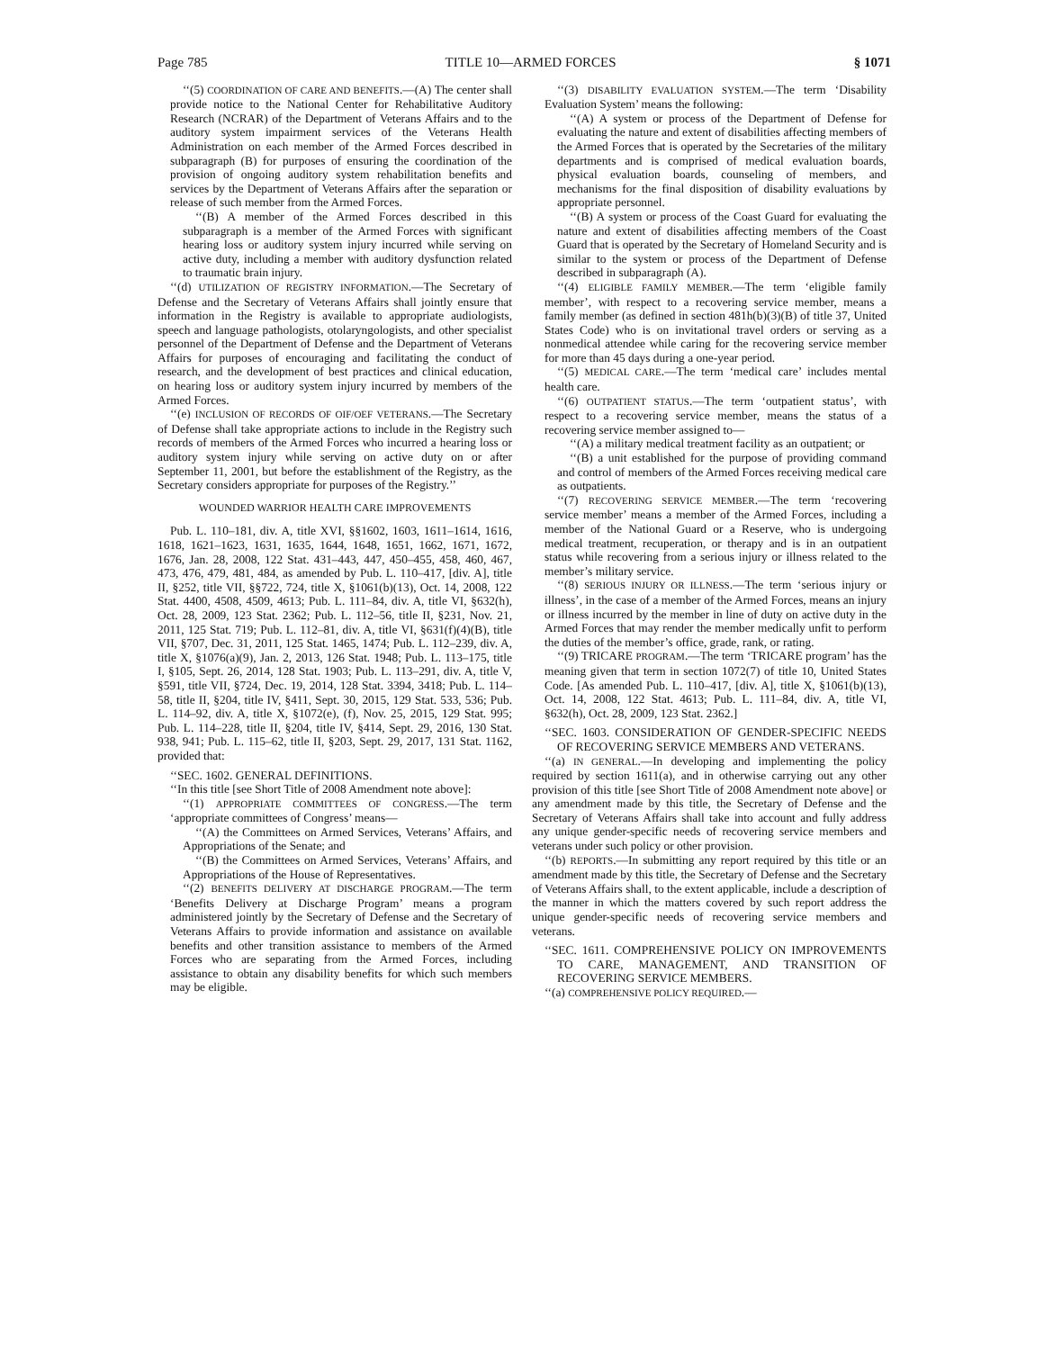Page 785 TITLE 10—ARMED FORCES § 1071
‘‘(5) COORDINATION OF CARE AND BENEFITS.—(A) The center shall provide notice to the National Center for Rehabilitative Auditory Research (NCRAR) of the Department of Veterans Affairs and to the auditory system impairment services of the Veterans Health Administration on each member of the Armed Forces described in subparagraph (B) for purposes of ensuring the coordination of the provision of ongoing auditory system rehabilitation benefits and services by the Department of Veterans Affairs after the separation or release of such member from the Armed Forces.
‘‘(B) A member of the Armed Forces described in this subparagraph is a member of the Armed Forces with significant hearing loss or auditory system injury incurred while serving on active duty, including a member with auditory dysfunction related to traumatic brain injury.
‘‘(d) UTILIZATION OF REGISTRY INFORMATION.—The Secretary of Defense and the Secretary of Veterans Affairs shall jointly ensure that information in the Registry is available to appropriate audiologists, speech and language pathologists, otolaryngologists, and other specialist personnel of the Department of Defense and the Department of Veterans Affairs for purposes of encouraging and facilitating the conduct of research, and the development of best practices and clinical education, on hearing loss or auditory system injury incurred by members of the Armed Forces.
‘‘(e) INCLUSION OF RECORDS OF OIF/OEF VETERANS.—The Secretary of Defense shall take appropriate actions to include in the Registry such records of members of the Armed Forces who incurred a hearing loss or auditory system injury while serving on active duty on or after September 11, 2001, but before the establishment of the Registry, as the Secretary considers appropriate for purposes of the Registry.’’
WOUNDED WARRIOR HEALTH CARE IMPROVEMENTS
Pub. L. 110–181, div. A, title XVI, §§1602, 1603, 1611–1614, 1616, 1618, 1621–1623, 1631, 1635, 1644, 1648, 1651, 1662, 1671, 1672, 1676, Jan. 28, 2008, 122 Stat. 431–443, 447, 450–455, 458, 460, 467, 473, 476, 479, 481, 484, as amended by Pub. L. 110–417, [div. A], title II, §252, title VII, §§722, 724, title X, §1061(b)(13), Oct. 14, 2008, 122 Stat. 4400, 4508, 4509, 4613; Pub. L. 111–84, div. A, title VI, §632(h), Oct. 28, 2009, 123 Stat. 2362; Pub. L. 112–56, title II, §231, Nov. 21, 2011, 125 Stat. 719; Pub. L. 112–81, div. A, title VI, §631(f)(4)(B), title VII, §707, Dec. 31, 2011, 125 Stat. 1465, 1474; Pub. L. 112–239, div. A, title X, §1076(a)(9), Jan. 2, 2013, 126 Stat. 1948; Pub. L. 113–175, title I, §105, Sept. 26, 2014, 128 Stat. 1903; Pub. L. 113–291, div. A, title V, §591, title VII, §724, Dec. 19, 2014, 128 Stat. 3394, 3418; Pub. L. 114–58, title II, §204, title IV, §411, Sept. 30, 2015, 129 Stat. 533, 536; Pub. L. 114–92, div. A, title X, §1072(e), (f), Nov. 25, 2015, 129 Stat. 995; Pub. L. 114–228, title II, §204, title IV, §414, Sept. 29, 2016, 130 Stat. 938, 941; Pub. L. 115–62, title II, §203, Sept. 29, 2017, 131 Stat. 1162, provided that:
‘‘SEC. 1602. GENERAL DEFINITIONS.
‘‘In this title [see Short Title of 2008 Amendment note above]:
‘‘(1) APPROPRIATE COMMITTEES OF CONGRESS.—The term ‘appropriate committees of Congress’ means—
‘‘(A) the Committees on Armed Services, Veterans’ Affairs, and Appropriations of the Senate; and
‘‘(B) the Committees on Armed Services, Veterans’ Affairs, and Appropriations of the House of Representatives.
‘‘(2) BENEFITS DELIVERY AT DISCHARGE PROGRAM.—The term ‘Benefits Delivery at Discharge Program’ means a program administered jointly by the Secretary of Defense and the Secretary of Veterans Affairs to provide information and assistance on available benefits and other transition assistance to members of the Armed Forces who are separating from the Armed Forces, including assistance to obtain any disability benefits for which such members may be eligible.
‘‘(3) DISABILITY EVALUATION SYSTEM.—The term ‘Disability Evaluation System’ means the following:
‘‘(A) A system or process of the Department of Defense for evaluating the nature and extent of disabilities affecting members of the Armed Forces that is operated by the Secretaries of the military departments and is comprised of medical evaluation boards, physical evaluation boards, counseling of members, and mechanisms for the final disposition of disability evaluations by appropriate personnel.
‘‘(B) A system or process of the Coast Guard for evaluating the nature and extent of disabilities affecting members of the Coast Guard that is operated by the Secretary of Homeland Security and is similar to the system or process of the Department of Defense described in subparagraph (A).
‘‘(4) ELIGIBLE FAMILY MEMBER.—The term ‘eligible family member’, with respect to a recovering service member, means a family member (as defined in section 481h(b)(3)(B) of title 37, United States Code) who is on invitational travel orders or serving as a nonmedical attendee while caring for the recovering service member for more than 45 days during a one-year period.
‘‘(5) MEDICAL CARE.—The term ‘medical care’ includes mental health care.
‘‘(6) OUTPATIENT STATUS.—The term ‘outpatient status’, with respect to a recovering service member, means the status of a recovering service member assigned to—
‘‘(A) a military medical treatment facility as an outpatient; or
‘‘(B) a unit established for the purpose of providing command and control of members of the Armed Forces receiving medical care as outpatients.
‘‘(7) RECOVERING SERVICE MEMBER.—The term ‘recovering service member’ means a member of the Armed Forces, including a member of the National Guard or a Reserve, who is undergoing medical treatment, recuperation, or therapy and is in an outpatient status while recovering from a serious injury or illness related to the member’s military service.
‘‘(8) SERIOUS INJURY OR ILLNESS.—The term ‘serious injury or illness’, in the case of a member of the Armed Forces, means an injury or illness incurred by the member in line of duty on active duty in the Armed Forces that may render the member medically unfit to perform the duties of the member’s office, grade, rank, or rating.
‘‘(9) TRICARE PROGRAM.—The term ‘TRICARE program’ has the meaning given that term in section 1072(7) of title 10, United States Code. [As amended Pub. L. 110–417, [div. A], title X, §1061(b)(13), Oct. 14, 2008, 122 Stat. 4613; Pub. L. 111–84, div. A, title VI, §632(h), Oct. 28, 2009, 123 Stat. 2362.]
‘‘SEC. 1603. CONSIDERATION OF GENDER-SPECIFIC NEEDS OF RECOVERING SERVICE MEMBERS AND VETERANS.
‘‘(a) IN GENERAL.—In developing and implementing the policy required by section 1611(a), and in otherwise carrying out any other provision of this title [see Short Title of 2008 Amendment note above] or any amendment made by this title, the Secretary of Defense and the Secretary of Veterans Affairs shall take into account and fully address any unique gender-specific needs of recovering service members and veterans under such policy or other provision.
‘‘(b) REPORTS.—In submitting any report required by this title or an amendment made by this title, the Secretary of Defense and the Secretary of Veterans Affairs shall, to the extent applicable, include a description of the manner in which the matters covered by such report address the unique gender-specific needs of recovering service members and veterans.
‘‘SEC. 1611. COMPREHENSIVE POLICY ON IMPROVEMENTS TO CARE, MANAGEMENT, AND TRANSITION OF RECOVERING SERVICE MEMBERS.
‘‘(a) COMPREHENSIVE POLICY REQUIRED.—